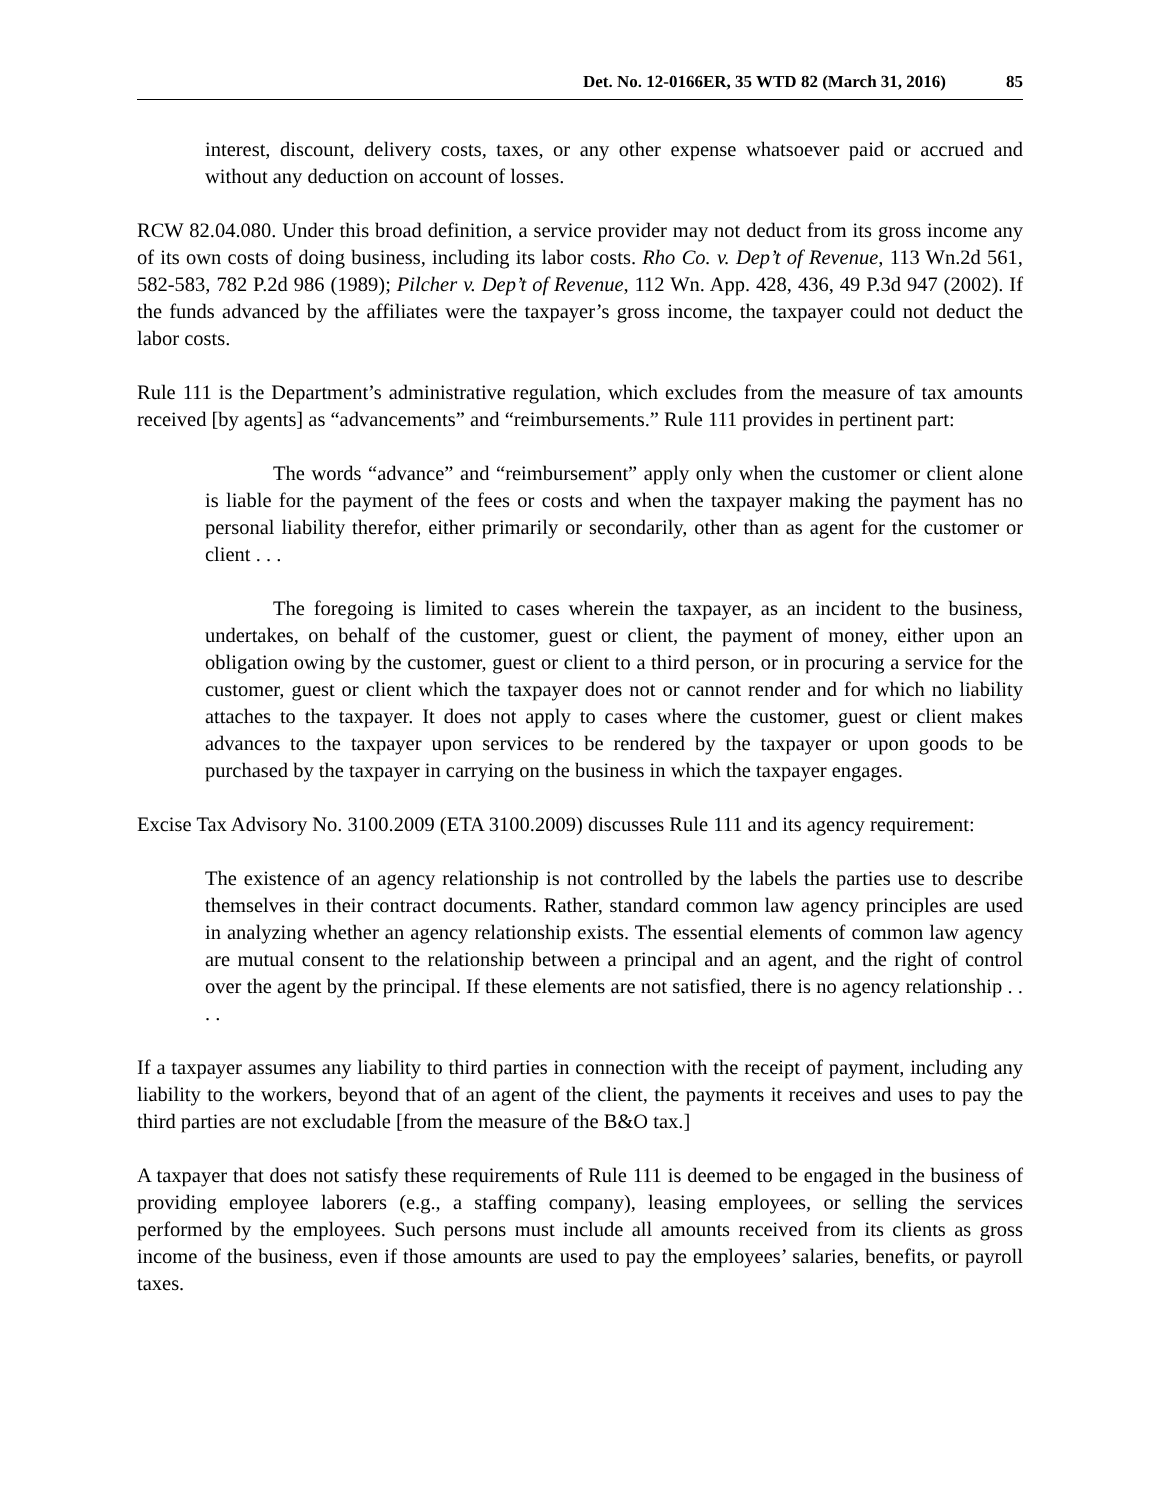Det. No. 12-0166ER, 35 WTD 82 (March 31, 2016) 85
interest, discount, delivery costs, taxes, or any other expense whatsoever paid or accrued and without any deduction on account of losses.
RCW 82.04.080. Under this broad definition, a service provider may not deduct from its gross income any of its own costs of doing business, including its labor costs. Rho Co. v. Dep’t of Revenue, 113 Wn.2d 561, 582-583, 782 P.2d 986 (1989); Pilcher v. Dep’t of Revenue, 112 Wn. App. 428, 436, 49 P.3d 947 (2002). If the funds advanced by the affiliates were the taxpayer’s gross income, the taxpayer could not deduct the labor costs.
Rule 111 is the Department’s administrative regulation, which excludes from the measure of tax amounts received [by agents] as “advancements” and “reimbursements.” Rule 111 provides in pertinent part:
The words “advance” and “reimbursement” apply only when the customer or client alone is liable for the payment of the fees or costs and when the taxpayer making the payment has no personal liability therefor, either primarily or secondarily, other than as agent for the customer or client . . .
The foregoing is limited to cases wherein the taxpayer, as an incident to the business, undertakes, on behalf of the customer, guest or client, the payment of money, either upon an obligation owing by the customer, guest or client to a third person, or in procuring a service for the customer, guest or client which the taxpayer does not or cannot render and for which no liability attaches to the taxpayer. It does not apply to cases where the customer, guest or client makes advances to the taxpayer upon services to be rendered by the taxpayer or upon goods to be purchased by the taxpayer in carrying on the business in which the taxpayer engages.
Excise Tax Advisory No. 3100.2009 (ETA 3100.2009) discusses Rule 111 and its agency requirement:
The existence of an agency relationship is not controlled by the labels the parties use to describe themselves in their contract documents. Rather, standard common law agency principles are used in analyzing whether an agency relationship exists. The essential elements of common law agency are mutual consent to the relationship between a principal and an agent, and the right of control over the agent by the principal. If these elements are not satisfied, there is no agency relationship . . . .
If a taxpayer assumes any liability to third parties in connection with the receipt of payment, including any liability to the workers, beyond that of an agent of the client, the payments it receives and uses to pay the third parties are not excludable [from the measure of the B&O tax.]
A taxpayer that does not satisfy these requirements of Rule 111 is deemed to be engaged in the business of providing employee laborers (e.g., a staffing company), leasing employees, or selling the services performed by the employees. Such persons must include all amounts received from its clients as gross income of the business, even if those amounts are used to pay the employees’ salaries, benefits, or payroll taxes.